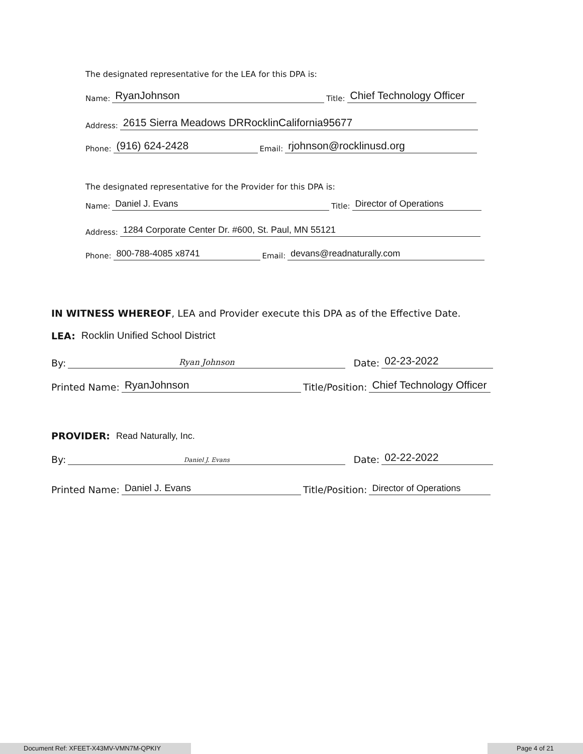The designated representative for the LEA for this DPA is:
Name: RyanJohnson Title: Chief Technology Officer
Address: 2615 Sierra Meadows DRRocklinCalifornia95677
Phone: (916) 624-2428 Email: rjohnson@rocklinusd.org
The designated representative for the Provider for this DPA is:
Name: Daniel J. Evans Title: Director of Operations
Address: 1284 Corporate Center Dr. #600, St. Paul, MN 55121
Phone: 800-788-4085 x8741 Email: devans@readnaturally.com
IN WITNESS WHEREOF, LEA and Provider execute this DPA as of the Effective Date.
LEA: Rocklin Unified School District
By: Ryan Johnson Date: 02-23-2022
Printed Name: RyanJohnson Title/Position: Chief Technology Officer
PROVIDER: Read Naturally, Inc.
By: Daniel J. Evans Date: 02-22-2022
Printed Name: Daniel J. Evans Title/Position: Director of Operations
Document Ref: XFEET-X43MV-VMN7M-QPKIY Page 4 of 21